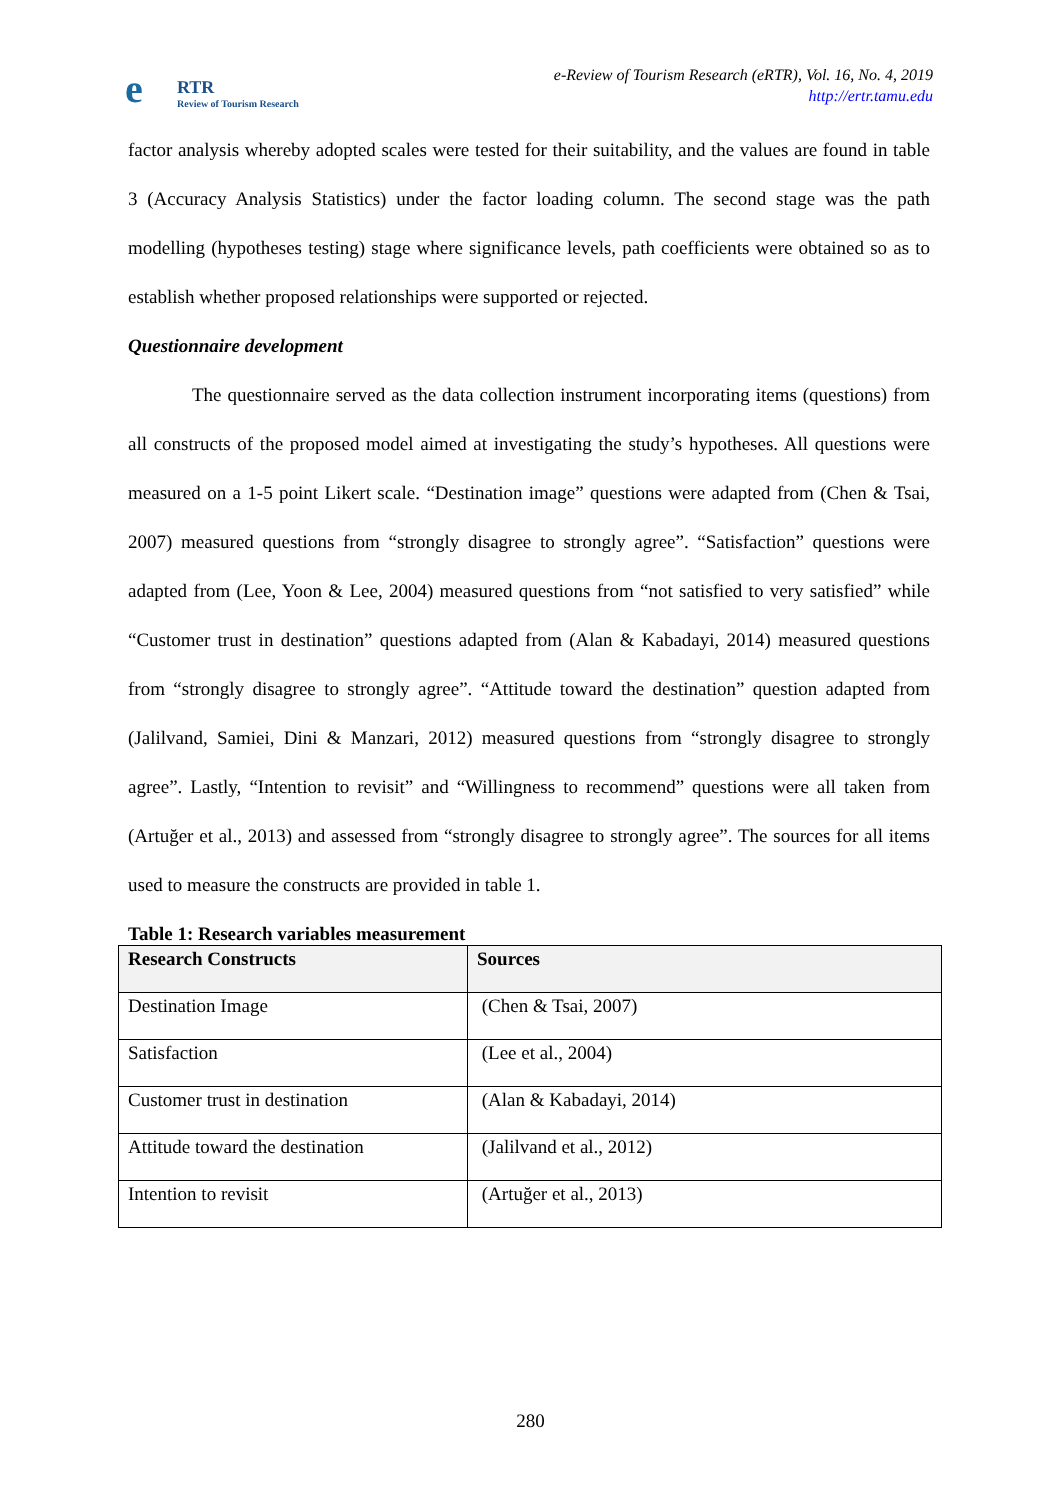e RTR
Review of Tourism Research
e-Review of Tourism Research (eRTR), Vol. 16, No. 4, 2019
http://ertr.tamu.edu
factor analysis whereby adopted scales were tested for their suitability, and the values are found in table 3 (Accuracy Analysis Statistics) under the factor loading column. The second stage was the path modelling (hypotheses testing) stage where significance levels, path coefficients were obtained so as to establish whether proposed relationships were supported or rejected.
Questionnaire development
The questionnaire served as the data collection instrument incorporating items (questions) from all constructs of the proposed model aimed at investigating the study’s hypotheses. All questions were measured on a 1-5 point Likert scale. “Destination image” questions were adapted from (Chen & Tsai, 2007) measured questions from “strongly disagree to strongly agree”. “Satisfaction” questions were adapted from (Lee, Yoon & Lee, 2004) measured questions from “not satisfied to very satisfied” while “Customer trust in destination” questions adapted from (Alan & Kabadayi, 2014) measured questions from “strongly disagree to strongly agree”. “Attitude toward the destination” question adapted from (Jalilvand, Samiei, Dini & Manzari, 2012) measured questions from “strongly disagree to strongly agree”. Lastly, “Intention to revisit” and “Willingness to recommend” questions were all taken from (Artuğer et al., 2013) and assessed from “strongly disagree to strongly agree”. The sources for all items used to measure the constructs are provided in table 1.
Table 1: Research variables measurement
| Research Constructs | Sources |
| --- | --- |
| Destination Image | (Chen & Tsai, 2007) |
| Satisfaction | (Lee et al., 2004) |
| Customer trust in destination | (Alan & Kabadayi, 2014) |
| Attitude toward the destination | (Jalilvand et al., 2012) |
| Intention to revisit | (Artuğer et al., 2013) |
280